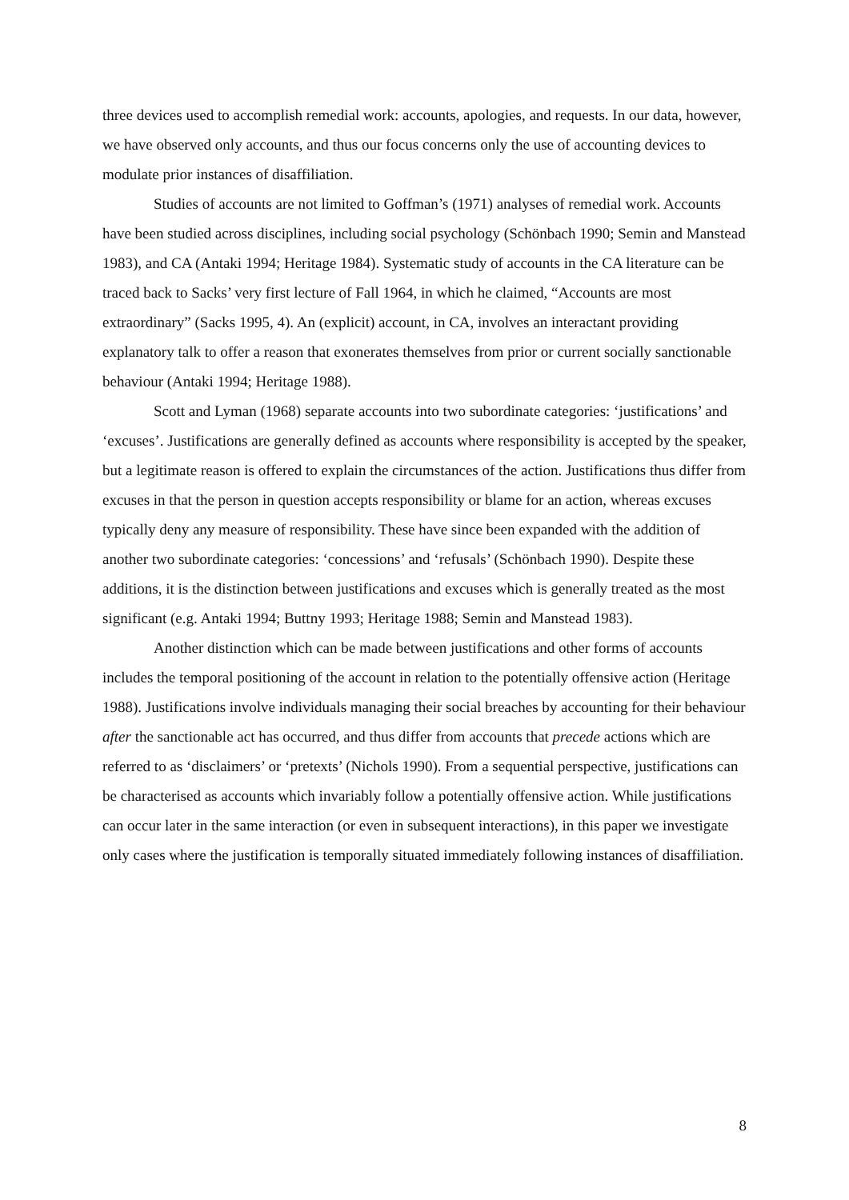three devices used to accomplish remedial work: accounts, apologies, and requests. In our data, however, we have observed only accounts, and thus our focus concerns only the use of accounting devices to modulate prior instances of disaffiliation.
Studies of accounts are not limited to Goffman’s (1971) analyses of remedial work. Accounts have been studied across disciplines, including social psychology (Schönbach 1990; Semin and Manstead 1983), and CA (Antaki 1994; Heritage 1984). Systematic study of accounts in the CA literature can be traced back to Sacks’ very first lecture of Fall 1964, in which he claimed, “Accounts are most extraordinary” (Sacks 1995, 4). An (explicit) account, in CA, involves an interactant providing explanatory talk to offer a reason that exonerates themselves from prior or current socially sanctionable behaviour (Antaki 1994; Heritage 1988).
Scott and Lyman (1968) separate accounts into two subordinate categories: ‘justifications’ and ‘excuses’. Justifications are generally defined as accounts where responsibility is accepted by the speaker, but a legitimate reason is offered to explain the circumstances of the action. Justifications thus differ from excuses in that the person in question accepts responsibility or blame for an action, whereas excuses typically deny any measure of responsibility. These have since been expanded with the addition of another two subordinate categories: ‘concessions’ and ‘refusals’ (Schönbach 1990). Despite these additions, it is the distinction between justifications and excuses which is generally treated as the most significant (e.g. Antaki 1994; Buttny 1993; Heritage 1988; Semin and Manstead 1983).
Another distinction which can be made between justifications and other forms of accounts includes the temporal positioning of the account in relation to the potentially offensive action (Heritage 1988). Justifications involve individuals managing their social breaches by accounting for their behaviour after the sanctionable act has occurred, and thus differ from accounts that precede actions which are referred to as ‘disclaimers’ or ‘pretexts’ (Nichols 1990). From a sequential perspective, justifications can be characterised as accounts which invariably follow a potentially offensive action. While justifications can occur later in the same interaction (or even in subsequent interactions), in this paper we investigate only cases where the justification is temporally situated immediately following instances of disaffiliation.
8